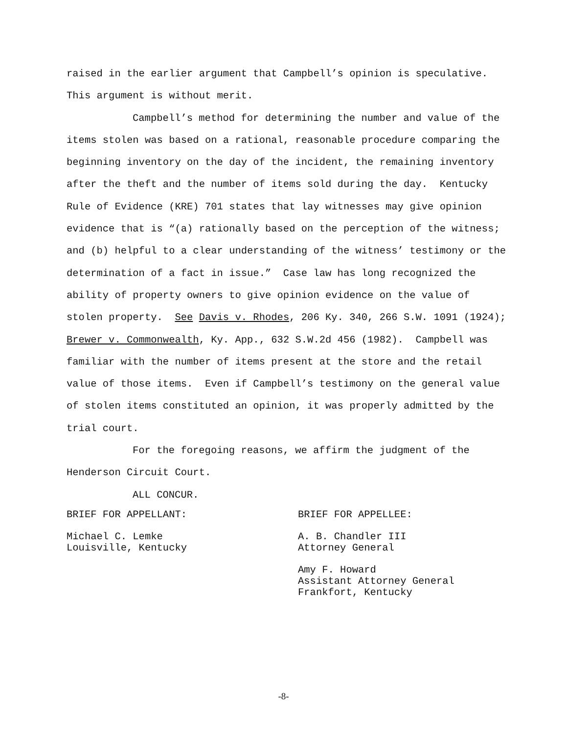raised in the earlier argument that Campbell’s opinion is speculative. This argument is without merit.
Campbell’s method for determining the number and value of the items stolen was based on a rational, reasonable procedure comparing the beginning inventory on the day of the incident, the remaining inventory after the theft and the number of items sold during the day. Kentucky Rule of Evidence (KRE) 701 states that lay witnesses may give opinion evidence that is “(a) rationally based on the perception of the witness; and (b) helpful to a clear understanding of the witness’ testimony or the determination of a fact in issue.” Case law has long recognized the ability of property owners to give opinion evidence on the value of stolen property. See Davis v. Rhodes, 206 Ky. 340, 266 S.W. 1091 (1924); Brewer v. Commonwealth, Ky. App., 632 S.W.2d 456 (1982). Campbell was familiar with the number of items present at the store and the retail value of those items. Even if Campbell’s testimony on the general value of stolen items constituted an opinion, it was properly admitted by the trial court.
For the foregoing reasons, we affirm the judgment of the Henderson Circuit Court.
ALL CONCUR.
BRIEF FOR APPELLANT:
Michael C. Lemke
Louisville, Kentucky
BRIEF FOR APPELLEE:
A. B. Chandler III
Attorney General
Amy F. Howard
Assistant Attorney General
Frankfort, Kentucky
-8-